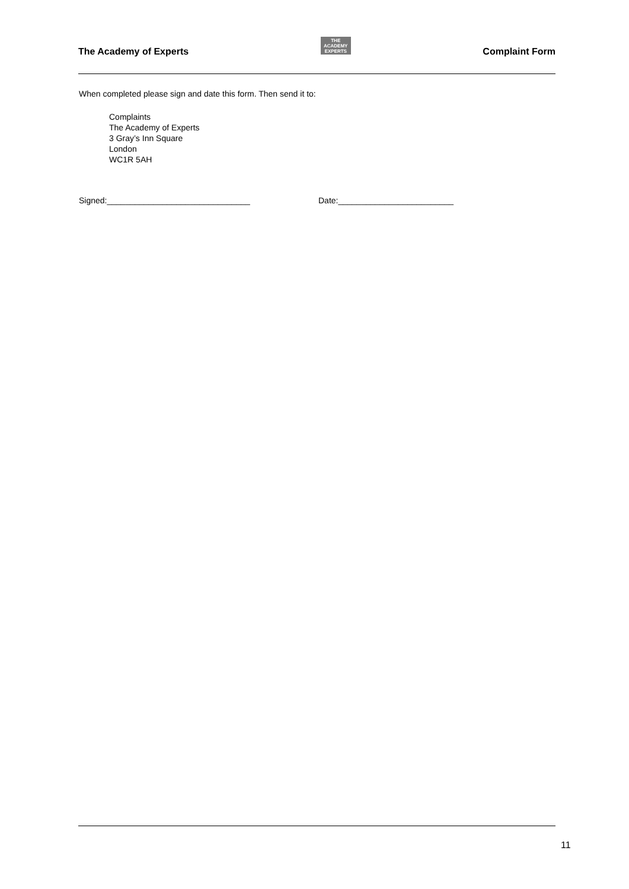The Academy of Experts
THE
ACADEMY
EXPERTS
Complaint Form
When completed please sign and date this form. Then send it to:
Complaints
The Academy of Experts
3 Gray’s Inn Square
London
WC1R 5AH
Signed:_______________________________ Date:_________________________
11